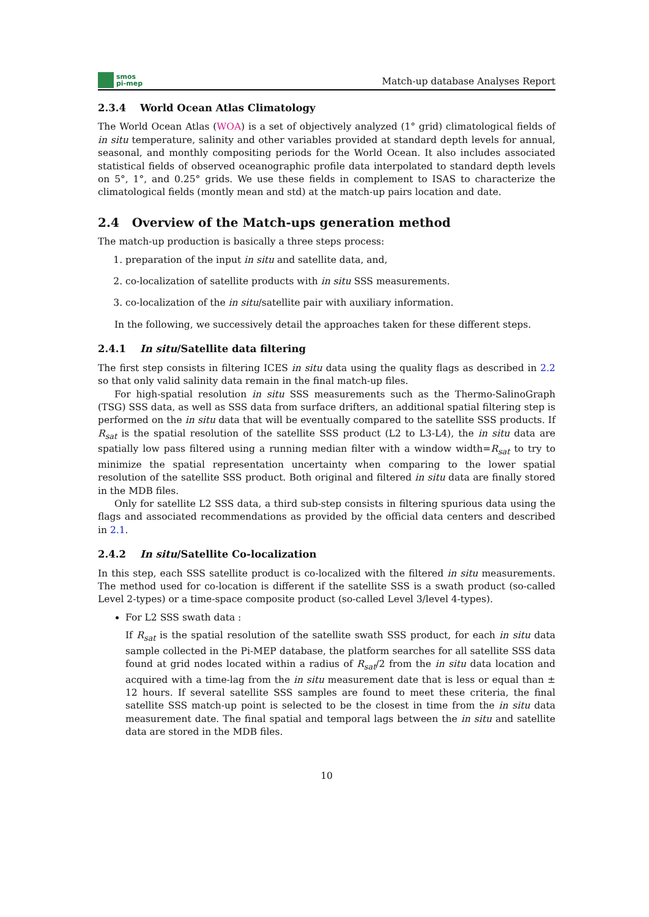smos
pi-mep
Match-up database Analyses Report
2.3.4 World Ocean Atlas Climatology
The World Ocean Atlas (WOA) is a set of objectively analyzed (1° grid) climatological fields of in situ temperature, salinity and other variables provided at standard depth levels for annual, seasonal, and monthly compositing periods for the World Ocean. It also includes associated statistical fields of observed oceanographic profile data interpolated to standard depth levels on 5°, 1°, and 0.25° grids. We use these fields in complement to ISAS to characterize the climatological fields (montly mean and std) at the match-up pairs location and date.
2.4 Overview of the Match-ups generation method
The match-up production is basically a three steps process:
1. preparation of the input in situ and satellite data, and,
2. co-localization of satellite products with in situ SSS measurements.
3. co-localization of the in situ/satellite pair with auxiliary information.
In the following, we successively detail the approaches taken for these different steps.
2.4.1 In situ/Satellite data filtering
The first step consists in filtering ICES in situ data using the quality flags as described in 2.2 so that only valid salinity data remain in the final match-up files.
For high-spatial resolution in situ SSS measurements such as the Thermo-SalinoGraph (TSG) SSS data, as well as SSS data from surface drifters, an additional spatial filtering step is performed on the in situ data that will be eventually compared to the satellite SSS products. If R<sub>sat</sub> is the spatial resolution of the satellite SSS product (L2 to L3-L4), the in situ data are spatially low pass filtered using a running median filter with a window width=R<sub>sat</sub> to try to minimize the spatial representation uncertainty when comparing to the lower spatial resolution of the satellite SSS product. Both original and filtered in situ data are finally stored in the MDB files.
Only for satellite L2 SSS data, a third sub-step consists in filtering spurious data using the flags and associated recommendations as provided by the official data centers and described in 2.1.
2.4.2 In situ/Satellite Co-localization
In this step, each SSS satellite product is co-localized with the filtered in situ measurements. The method used for co-location is different if the satellite SSS is a swath product (so-called Level 2-types) or a time-space composite product (so-called Level 3/level 4-types).
For L2 SSS swath data :
If R<sub>sat</sub> is the spatial resolution of the satellite swath SSS product, for each in situ data sample collected in the Pi-MEP database, the platform searches for all satellite SSS data found at grid nodes located within a radius of R<sub>sat</sub>/2 from the in situ data location and acquired with a time-lag from the in situ measurement date that is less or equal than ± 12 hours. If several satellite SSS samples are found to meet these criteria, the final satellite SSS match-up point is selected to be the closest in time from the in situ data measurement date. The final spatial and temporal lags between the in situ and satellite data are stored in the MDB files.
10